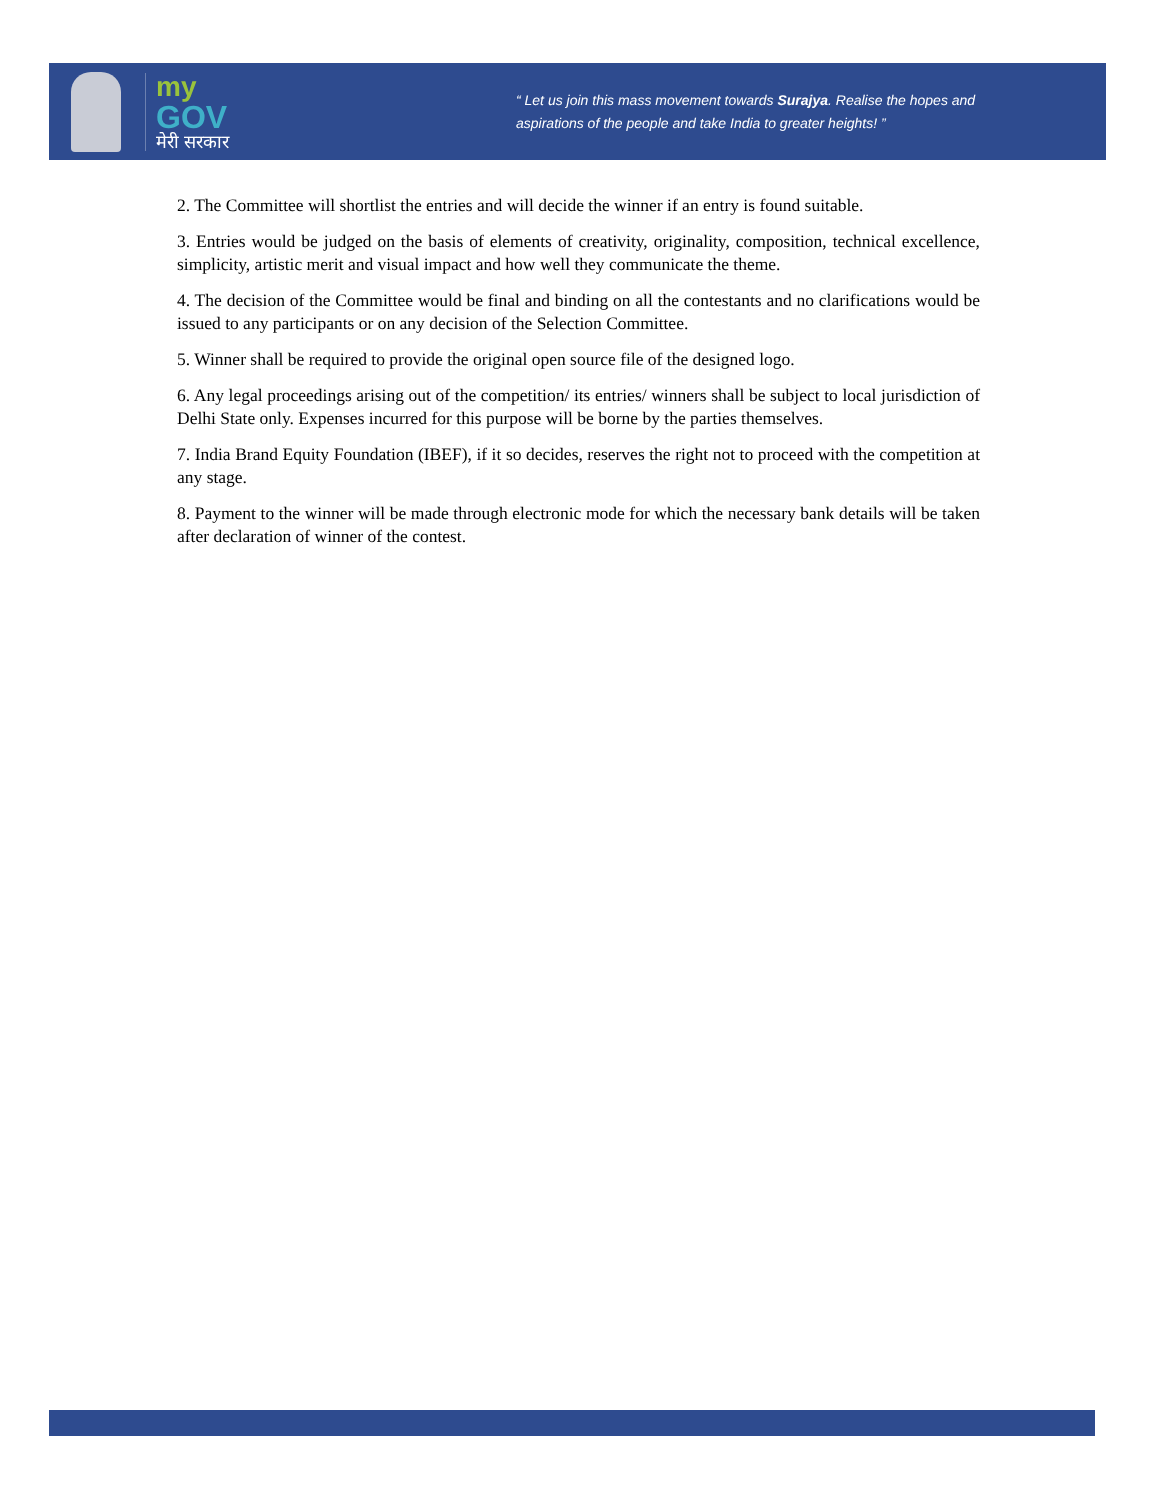my
GOV
मेरी सरकार
“ Let us join this mass movement towards Surajya. Realise the hopes and aspirations of the people and take India to greater heights! ”
2. The Committee will shortlist the entries and will decide the winner if an entry is found suitable.
3. Entries would be judged on the basis of elements of creativity, originality, composition, technical excellence, simplicity, artistic merit and visual impact and how well they communicate the theme.
4. The decision of the Committee would be final and binding on all the contestants and no clarifications would be issued to any participants or on any decision of the Selection Committee.
5. Winner shall be required to provide the original open source file of the designed logo.
6. Any legal proceedings arising out of the competition/ its entries/ winners shall be subject to local jurisdiction of Delhi State only. Expenses incurred for this purpose will be borne by the parties themselves.
7. India Brand Equity Foundation (IBEF), if it so decides, reserves the right not to proceed with the competition at any stage.
8. Payment to the winner will be made through electronic mode for which the necessary bank details will be taken after declaration of winner of the contest.